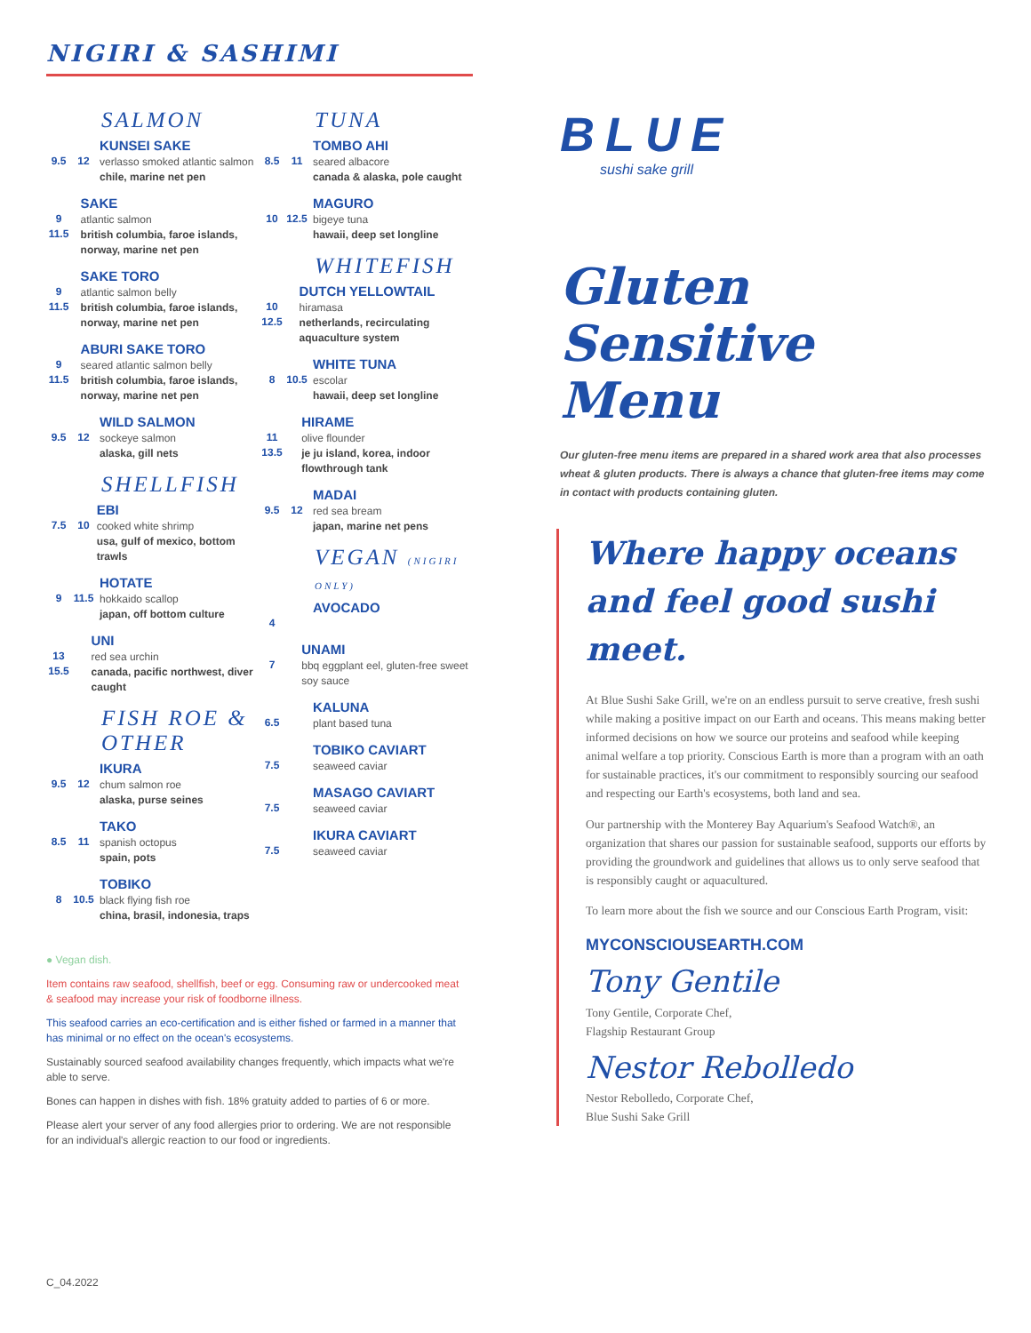NIGIRI & SASHIMI
SALMON
9.5 12
KUNSEI SAKE
verlasso smoked atlantic salmon
chile, marine net pen
9 11.5
SAKE
atlantic salmon
british columbia, faroe islands, norway, marine net pen
9 11.5
SAKE TORO
atlantic salmon belly
british columbia, faroe islands, norway, marine net pen
9 11.5
ABURI SAKE TORO
seared atlantic salmon belly
british columbia, faroe islands, norway, marine net pen
9.5 12
WILD SALMON
sockeye salmon
alaska, gill nets
SHELLFISH
7.5 10
EBI
cooked white shrimp
usa, gulf of mexico, bottom trawls
9 11.5
HOTATE
hokkaido scallop
japan, off bottom culture
13 15.5
UNI
red sea urchin
canada, pacific northwest, diver caught
FISH ROE & OTHER
9.5 12
IKURA
chum salmon roe
alaska, purse seines
8.5 11
TAKO
spanish octopus
spain, pots
8 10.5
TOBIKO
black flying fish roe
china, brasil, indonesia, traps
TUNA
8.5 11
TOMBO AHI
seared albacore
canada & alaska, pole caught
10 12.5
MAGURO
bigeye tuna
hawaii, deep set longline
WHITEFISH
10 12.5
DUTCH YELLOWTAIL
hiramasa
netherlands, recirculating aquaculture system
8 10.5
WHITE TUNA
escolar
hawaii, deep set longline
11 13.5
HIRAME
olive flounder
je ju island, korea, indoor flowthrough tank
9.5 12
MADAI
red sea bream
japan, marine net pens
VEGAN (NIGIRI ONLY)
4
AVOCADO
7
UNAMI
bbq eggplant eel, gluten-free sweet soy sauce
6.5
KALUNA
plant based tuna
7.5
TOBIKO CAVIART
seaweed caviar
7.5
MASAGO CAVIART
seaweed caviar
7.5
IKURA CAVIART
seaweed caviar
● Vegan dish.
Item contains raw seafood, shellfish, beef or egg. Consuming raw or undercooked meat & seafood may increase your risk of foodborne illness.
This seafood carries an eco-certification and is either fished or farmed in a manner that has minimal or no effect on the ocean's ecosystems.
Sustainably sourced seafood availability changes frequently, which impacts what we're able to serve.
Bones can happen in dishes with fish. 18% gratuity added to parties of 6 or more.
Please alert your server of any food allergies prior to ordering. We are not responsible for an individual's allergic reaction to our food or ingredients.
C_04.2022
BLUE
sushi sake grill
Gluten
Sensitive Menu
Our gluten-free menu items are prepared in a shared work area that also processes wheat & gluten products. There is always a chance that gluten-free items may come in contact with products containing gluten.
Where happy oceans and feel good sushi meet.
At Blue Sushi Sake Grill, we're on an endless pursuit to serve creative, fresh sushi while making a positive impact on our Earth and oceans. This means making better informed decisions on how we source our proteins and seafood while keeping animal welfare a top priority. Conscious Earth is more than a program with an oath for sustainable practices, it's our commitment to responsibly sourcing our seafood and respecting our Earth's ecosystems, both land and sea.
Our partnership with the Monterey Bay Aquarium's Seafood Watch®, an organization that shares our passion for sustainable seafood, supports our efforts by providing the groundwork and guidelines that allows us to only serve seafood that is responsibly caught or aquacultured.
To learn more about the fish we source and our Conscious Earth Program, visit:
MYCONSCIOUSEARTH.COM
Tony Gentile
Tony Gentile, Corporate Chef,
Flagship Restaurant Group
Nestor Rebolledo
Nestor Rebolledo, Corporate Chef,
Blue Sushi Sake Grill